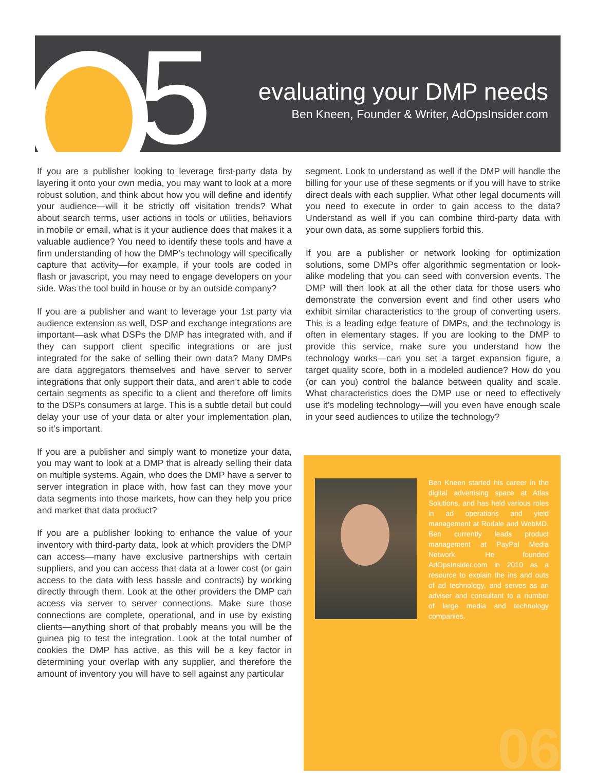5
evaluating your DMP needs
Ben Kneen, Founder & Writer, AdOpsInsider.com
If you are a publisher looking to leverage first-party data by layering it onto your own media, you may want to look at a more robust solution, and think about how you will define and identify your audience—will it be strictly off visitation trends? What about search terms, user actions in tools or utilities, behaviors in mobile or email, what is it your audience does that makes it a valuable audience? You need to identify these tools and have a firm understanding of how the DMP’s technology will specifically capture that activity—for example, if your tools are coded in flash or javascript, you may need to engage developers on your side. Was the tool build in house or by an outside company?
If you are a publisher and want to leverage your 1st party via audience extension as well, DSP and exchange integrations are important—ask what DSPs the DMP has integrated with, and if they can support client specific integrations or are just integrated for the sake of selling their own data? Many DMPs are data aggregators themselves and have server to server integrations that only support their data, and aren’t able to code certain segments as specific to a client and therefore off limits to the DSPs consumers at large. This is a subtle detail but could delay your use of your data or alter your implementation plan, so it’s important.
If you are a publisher and simply want to monetize your data, you may want to look at a DMP that is already selling their data on multiple systems. Again, who does the DMP have a server to server integration in place with, how fast can they move your data segments into those markets, how can they help you price and market that data product?
If you are a publisher looking to enhance the value of your inventory with third-party data, look at which providers the DMP can access—many have exclusive partnerships with certain suppliers, and you can access that data at a lower cost (or gain access to the data with less hassle and contracts) by working directly through them. Look at the other providers the DMP can access via server to server connections. Make sure those connections are complete, operational, and in use by existing clients—anything short of that probably means you will be the guinea pig to test the integration. Look at the total number of cookies the DMP has active, as this will be a key factor in determining your overlap with any supplier, and therefore the amount of inventory you will have to sell against any particular
segment. Look to understand as well if the DMP will handle the billing for your use of these segments or if you will have to strike direct deals with each supplier. What other legal documents will you need to execute in order to gain access to the data? Understand as well if you can combine third-party data with your own data, as some suppliers forbid this.
If you are a publisher or network looking for optimization solutions, some DMPs offer algorithmic segmentation or look-alike modeling that you can seed with conversion events. The DMP will then look at all the other data for those users who demonstrate the conversion event and find other users who exhibit similar characteristics to the group of converting users. This is a leading edge feature of DMPs, and the technology is often in elementary stages. If you are looking to the DMP to provide this service, make sure you understand how the technology works—can you set a target expansion figure, a target quality score, both in a modeled audience? How do you (or can you) control the balance between quality and scale. What characteristics does the DMP use or need to effectively use it’s modeling technology—will you even have enough scale in your seed audiences to utilize the technology?
Ben Kneen started his career in the digital advertising space at Atlas Solutions, and has held various roles in ad operations and yield management at Rodale and WebMD. Ben currently leads product management at PayPal Media Network. He founded AdOpsInsider.com in 2010 as a resource to explain the ins and outs of ad technology, and serves as an adviser and consultant to a number of large media and technology companies.
06